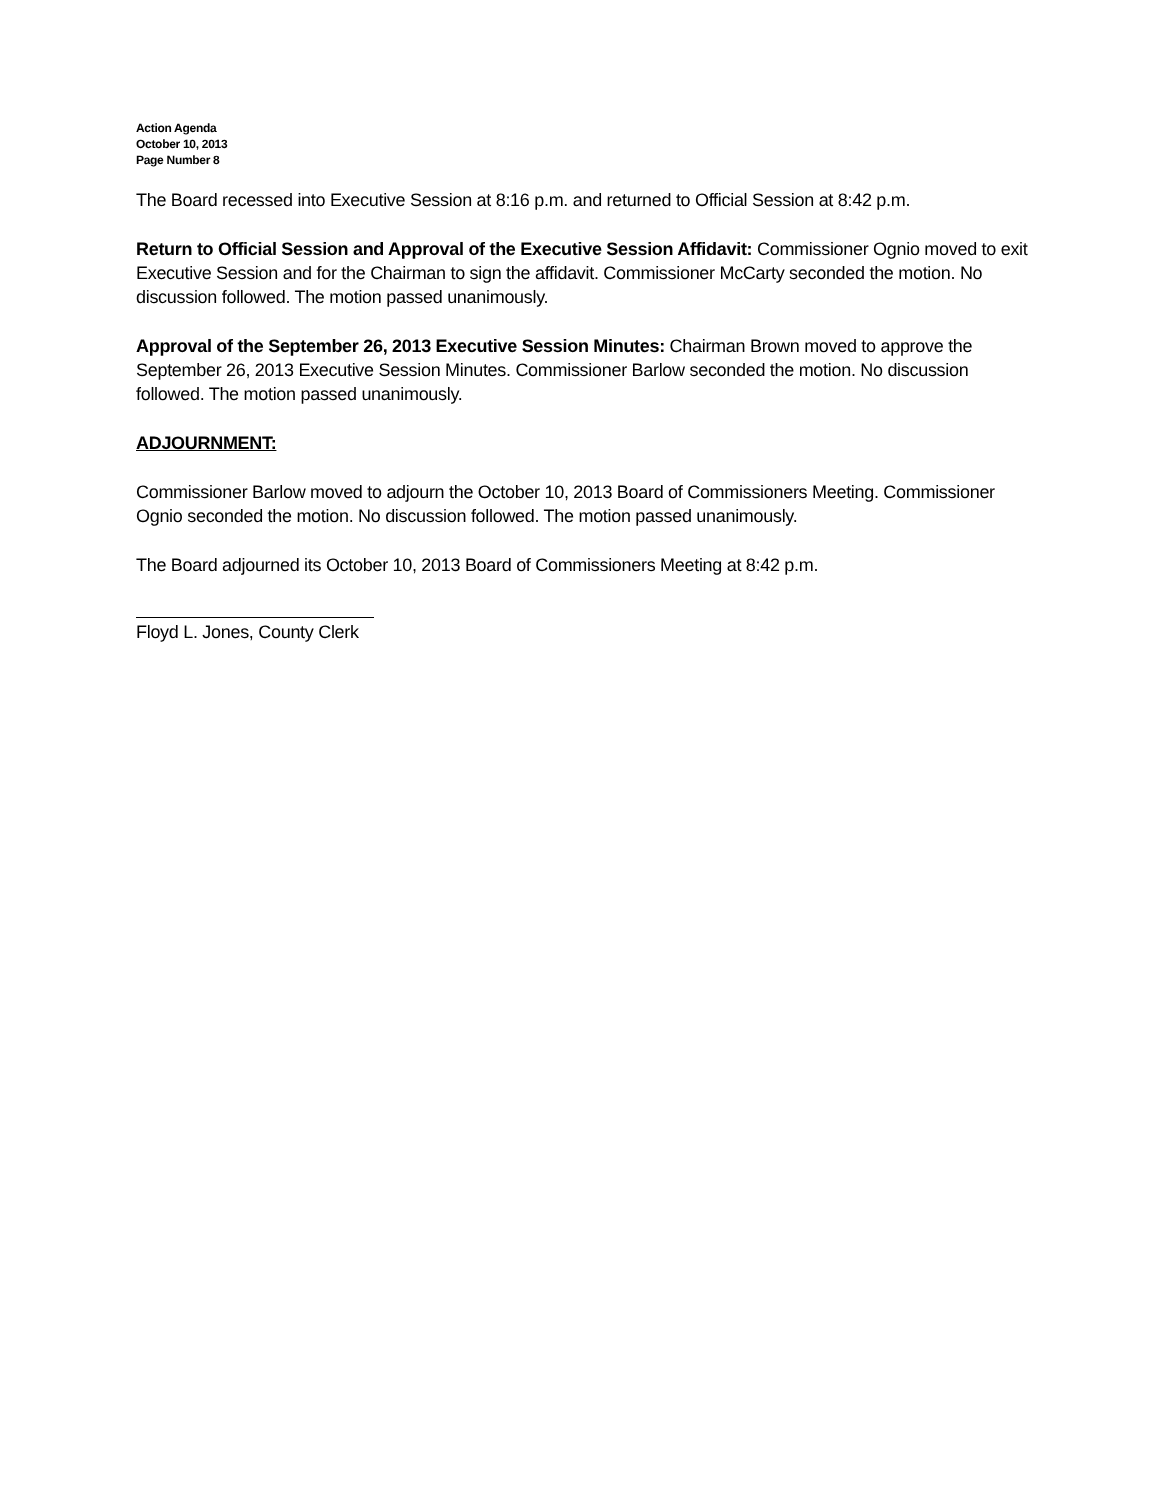Action Agenda
October 10, 2013
Page Number 8
The Board recessed into Executive Session at 8:16 p.m. and returned to Official Session at 8:42 p.m.
Return to Official Session and Approval of the Executive Session Affidavit: Commissioner Ognio moved to exit Executive Session and for the Chairman to sign the affidavit. Commissioner McCarty seconded the motion. No discussion followed. The motion passed unanimously.
Approval of the September 26, 2013 Executive Session Minutes: Chairman Brown moved to approve the September 26, 2013 Executive Session Minutes. Commissioner Barlow seconded the motion. No discussion followed. The motion passed unanimously.
ADJOURNMENT:
Commissioner Barlow moved to adjourn the October 10, 2013 Board of Commissioners Meeting. Commissioner Ognio seconded the motion. No discussion followed. The motion passed unanimously.
The Board adjourned its October 10, 2013 Board of Commissioners Meeting at 8:42 p.m.
Floyd L. Jones, County Clerk